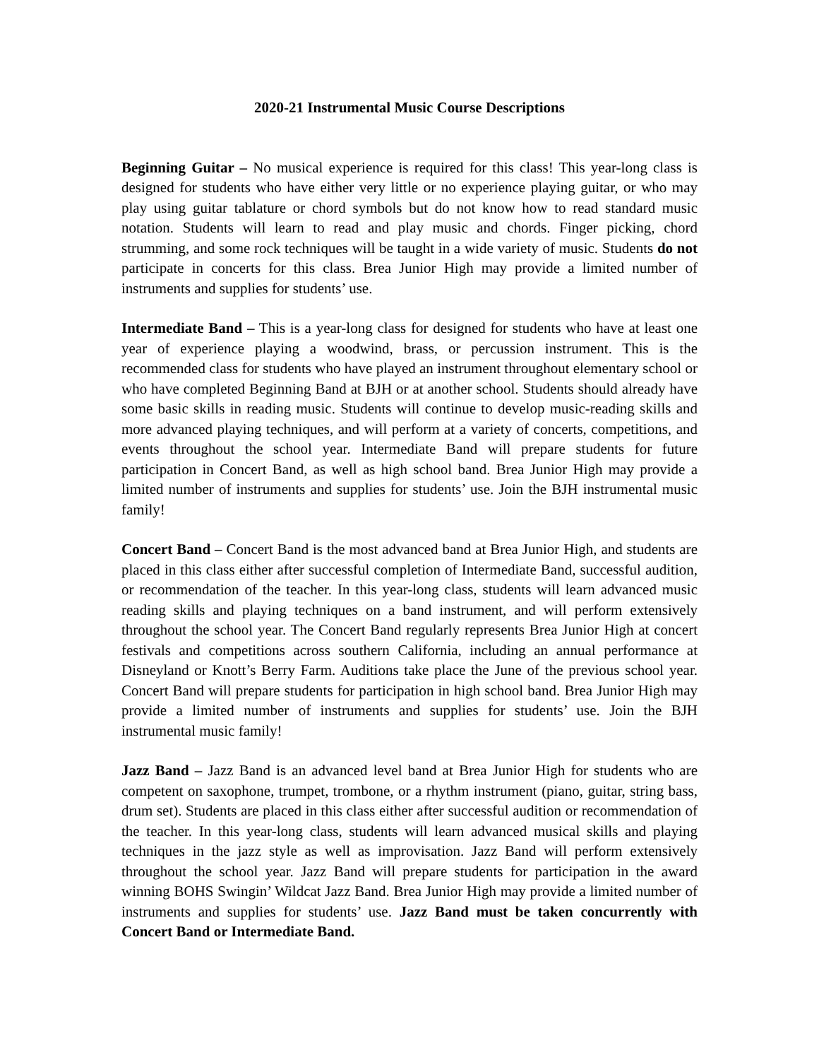2020-21 Instrumental Music Course Descriptions
Beginning Guitar – No musical experience is required for this class! This year-long class is designed for students who have either very little or no experience playing guitar, or who may play using guitar tablature or chord symbols but do not know how to read standard music notation. Students will learn to read and play music and chords. Finger picking, chord strumming, and some rock techniques will be taught in a wide variety of music. Students do not participate in concerts for this class. Brea Junior High may provide a limited number of instruments and supplies for students’ use.
Intermediate Band – This is a year-long class for designed for students who have at least one year of experience playing a woodwind, brass, or percussion instrument. This is the recommended class for students who have played an instrument throughout elementary school or who have completed Beginning Band at BJH or at another school. Students should already have some basic skills in reading music. Students will continue to develop music-reading skills and more advanced playing techniques, and will perform at a variety of concerts, competitions, and events throughout the school year. Intermediate Band will prepare students for future participation in Concert Band, as well as high school band. Brea Junior High may provide a limited number of instruments and supplies for students’ use. Join the BJH instrumental music family!
Concert Band – Concert Band is the most advanced band at Brea Junior High, and students are placed in this class either after successful completion of Intermediate Band, successful audition, or recommendation of the teacher. In this year-long class, students will learn advanced music reading skills and playing techniques on a band instrument, and will perform extensively throughout the school year. The Concert Band regularly represents Brea Junior High at concert festivals and competitions across southern California, including an annual performance at Disneyland or Knott’s Berry Farm. Auditions take place the June of the previous school year. Concert Band will prepare students for participation in high school band. Brea Junior High may provide a limited number of instruments and supplies for students’ use. Join the BJH instrumental music family!
Jazz Band – Jazz Band is an advanced level band at Brea Junior High for students who are competent on saxophone, trumpet, trombone, or a rhythm instrument (piano, guitar, string bass, drum set). Students are placed in this class either after successful audition or recommendation of the teacher. In this year-long class, students will learn advanced musical skills and playing techniques in the jazz style as well as improvisation. Jazz Band will perform extensively throughout the school year. Jazz Band will prepare students for participation in the award winning BOHS Swingin’ Wildcat Jazz Band. Brea Junior High may provide a limited number of instruments and supplies for students’ use. Jazz Band must be taken concurrently with Concert Band or Intermediate Band.